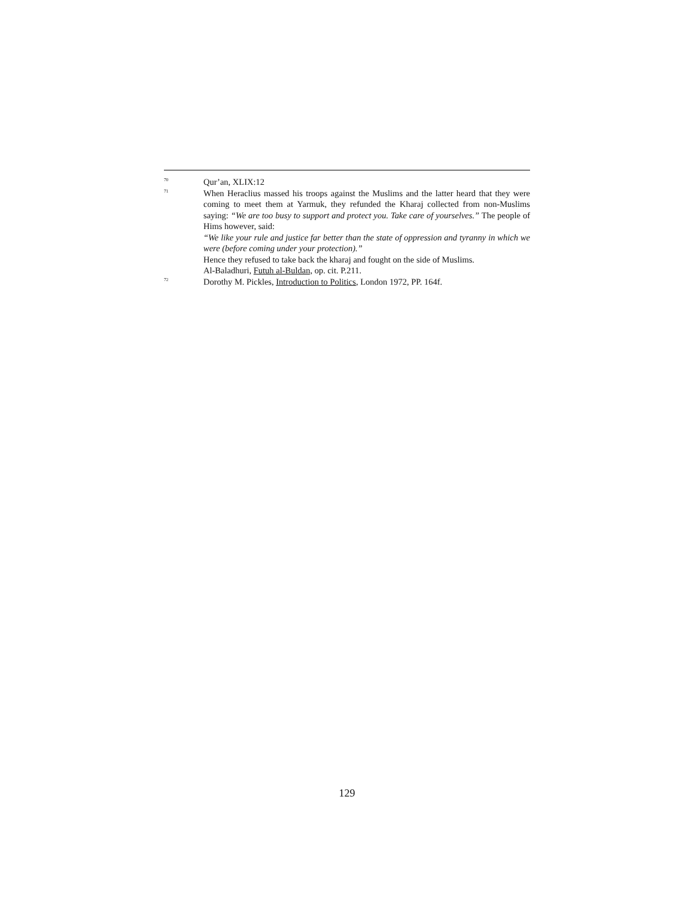<sup>70</sup>
Qur’an, XLIX:12
<sup>71</sup>
When Heraclius massed his troops against the Muslims and the latter heard that they were coming to meet them at Yarmuk, they refunded the Kharaj collected from non-Muslims saying: “We are too busy to support and protect you. Take care of yourselves.” The people of Hims however, said:
“We like your rule and justice far better than the state of oppression and tyranny in which we were (before coming under your protection).”
Hence they refused to take back the kharaj and fought on the side of Muslims.
Al-Baladhuri, Futuh al-Buldan, op. cit. P.211.
<sup>72</sup>
Dorothy M. Pickles, Introduction to Politics, London 1972, PP. 164f.
129